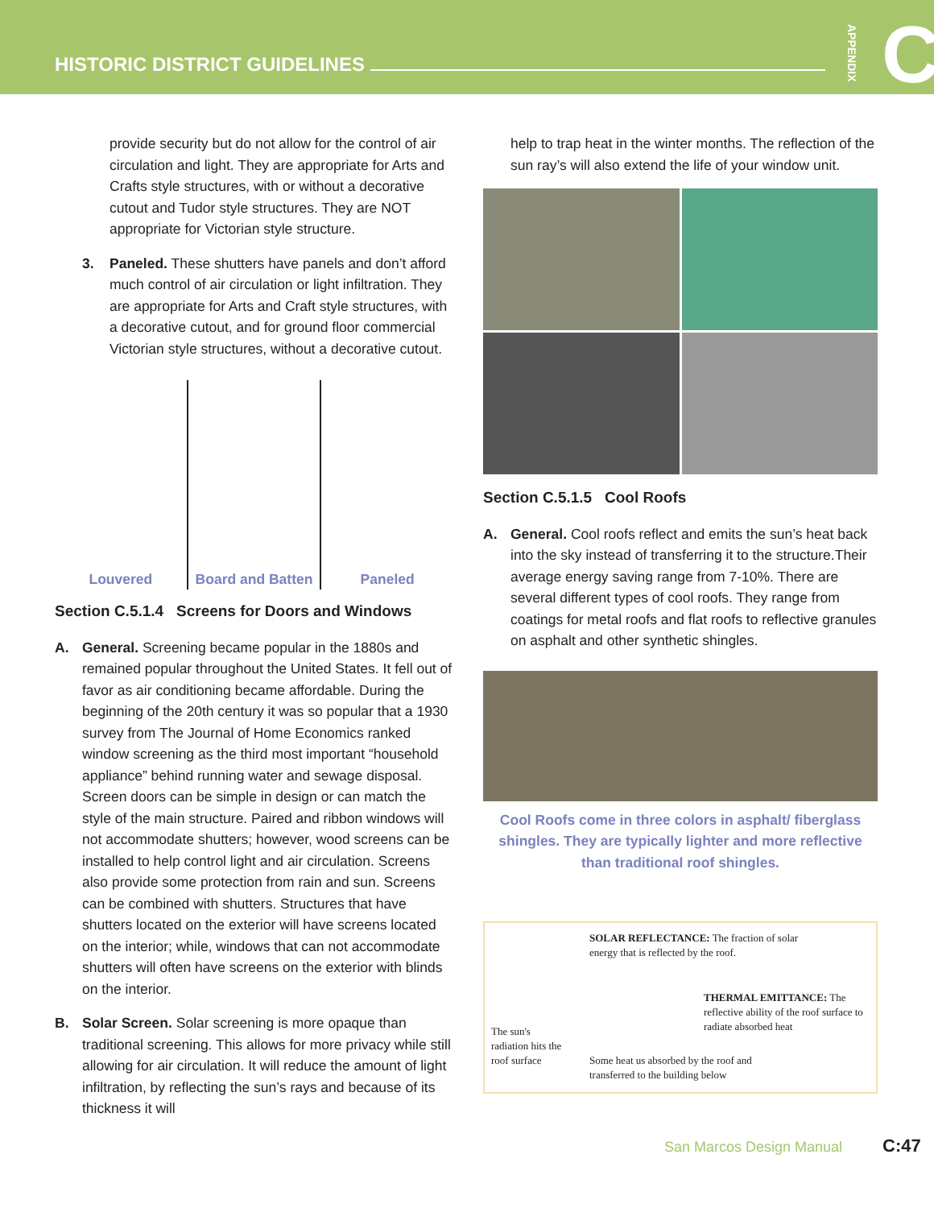HISTORIC DISTRICT GUIDELINES
APPENDIX
C
provide security but do not allow for the control of air circulation and light. They are appropriate for Arts and Crafts style structures, with or without a decorative cutout and Tudor style structures. They are NOT appropriate for Victorian style structure.
3. Paneled. These shutters have panels and don’t afford much control of air circulation or light infiltration. They are appropriate for Arts and Craft style structures, with a decorative cutout, and for ground floor commercial Victorian style structures, without a decorative cutout.
Louvered Board and Batten Paneled
Section C.5.1.4 Screens for Doors and Windows
A. General. Screening became popular in the 1880s and remained popular throughout the United States. It fell out of favor as air conditioning became affordable. During the beginning of the 20th century it was so popular that a 1930 survey from The Journal of Home Economics ranked window screening as the third most important “household appliance” behind running water and sewage disposal. Screen doors can be simple in design or can match the style of the main structure. Paired and ribbon windows will not accommodate shutters; however, wood screens can be installed to help control light and air circulation. Screens also provide some protection from rain and sun. Screens can be combined with shutters. Structures that have shutters located on the exterior will have screens located on the interior; while, windows that can not accommodate shutters will often have screens on the exterior with blinds on the interior.
B. Solar Screen. Solar screening is more opaque than traditional screening. This allows for more privacy while still allowing for air circulation. It will reduce the amount of light infiltration, by reflecting the sun’s rays and because of its thickness it will
help to trap heat in the winter months. The reflection of the sun ray’s will also extend the life of your window unit.
Section C.5.1.5 Cool Roofs
A. General. Cool roofs reflect and emits the sun’s heat back into the sky instead of transferring it to the structure.Their average energy saving range from 7-10%. There are several different types of cool roofs. They range from coatings for metal roofs and flat roofs to reflective granules on asphalt and other synthetic shingles.
Cool Roofs come in three colors in asphalt/ fiberglass shingles. They are typically lighter and more reflective than traditional roof shingles.
SOLAR REFLECTANCE: The fraction of solar energy that is reflected by the roof.
THERMAL EMITTANCE: The reflective ability of the roof surface to radiate absorbed heat
The sun's radiation hits the roof surface
Some heat us absorbed by the roof and transferred to the building below
San Marcos Design Manual C:47